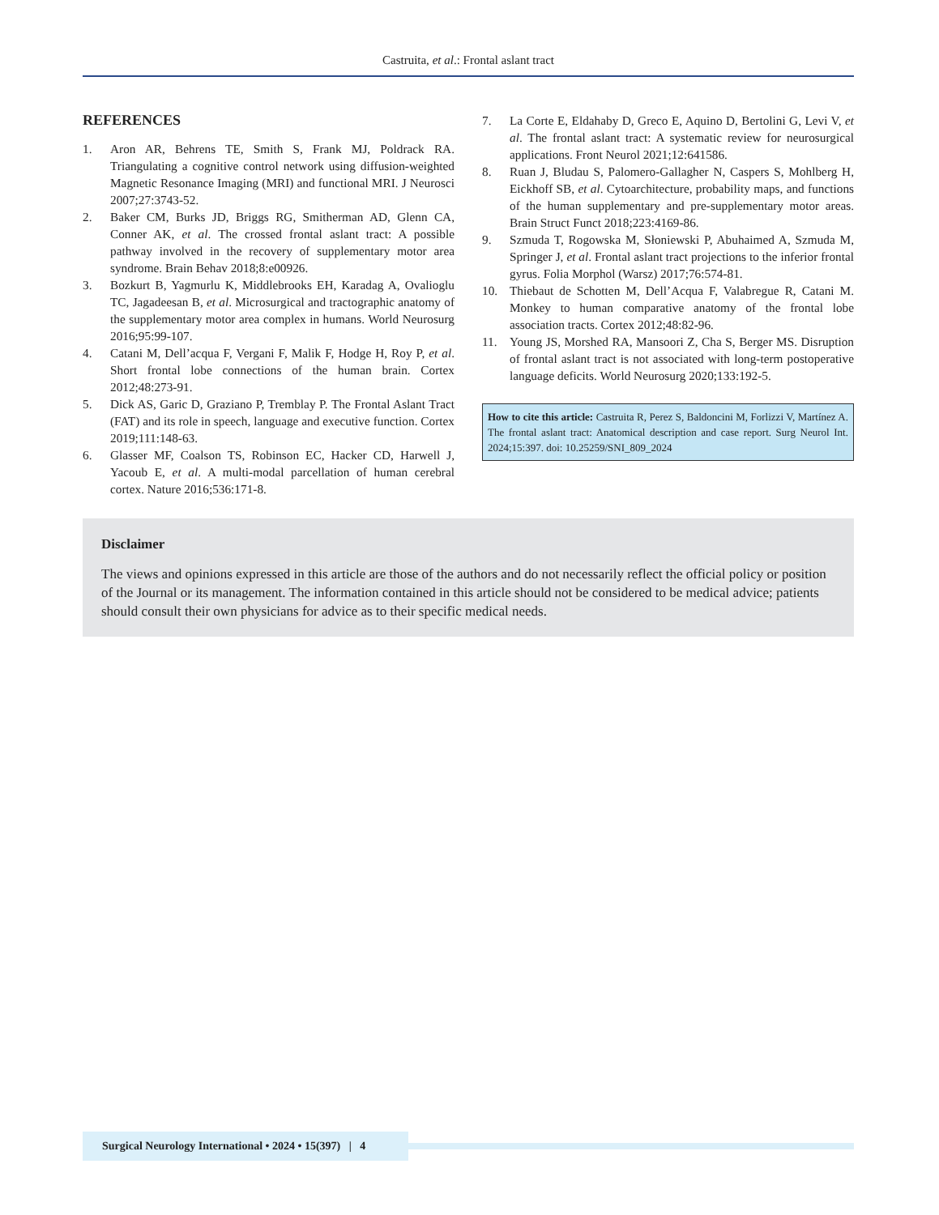Castruita, et al.: Frontal aslant tract
REFERENCES
1. Aron AR, Behrens TE, Smith S, Frank MJ, Poldrack RA. Triangulating a cognitive control network using diffusion-weighted Magnetic Resonance Imaging (MRI) and functional MRI. J Neurosci 2007;27:3743-52.
2. Baker CM, Burks JD, Briggs RG, Smitherman AD, Glenn CA, Conner AK, et al. The crossed frontal aslant tract: A possible pathway involved in the recovery of supplementary motor area syndrome. Brain Behav 2018;8:e00926.
3. Bozkurt B, Yagmurlu K, Middlebrooks EH, Karadag A, Ovalioglu TC, Jagadeesan B, et al. Microsurgical and tractographic anatomy of the supplementary motor area complex in humans. World Neurosurg 2016;95:99-107.
4. Catani M, Dell’acqua F, Vergani F, Malik F, Hodge H, Roy P, et al. Short frontal lobe connections of the human brain. Cortex 2012;48:273-91.
5. Dick AS, Garic D, Graziano P, Tremblay P. The Frontal Aslant Tract (FAT) and its role in speech, language and executive function. Cortex 2019;111:148-63.
6. Glasser MF, Coalson TS, Robinson EC, Hacker CD, Harwell J, Yacoub E, et al. A multi-modal parcellation of human cerebral cortex. Nature 2016;536:171-8.
7. La Corte E, Eldahaby D, Greco E, Aquino D, Bertolini G, Levi V, et al. The frontal aslant tract: A systematic review for neurosurgical applications. Front Neurol 2021;12:641586.
8. Ruan J, Bludau S, Palomero-Gallagher N, Caspers S, Mohlberg H, Eickhoff SB, et al. Cytoarchitecture, probability maps, and functions of the human supplementary and pre-supplementary motor areas. Brain Struct Funct 2018;223:4169-86.
9. Szmuda T, Rogowska M, Słoniewski P, Abuhaimed A, Szmuda M, Springer J, et al. Frontal aslant tract projections to the inferior frontal gyrus. Folia Morphol (Warsz) 2017;76:574-81.
10. Thiebaut de Schotten M, Dell’Acqua F, Valabregue R, Catani M. Monkey to human comparative anatomy of the frontal lobe association tracts. Cortex 2012;48:82-96.
11. Young JS, Morshed RA, Mansoori Z, Cha S, Berger MS. Disruption of frontal aslant tract is not associated with long-term postoperative language deficits. World Neurosurg 2020;133:192-5.
How to cite this article: Castruita R, Perez S, Baldoncini M, Forlizzi V, Martínez A. The frontal aslant tract: Anatomical description and case report. Surg Neurol Int. 2024;15:397. doi: 10.25259/SNI_809_2024
Disclaimer
The views and opinions expressed in this article are those of the authors and do not necessarily reflect the official policy or position of the Journal or its management. The information contained in this article should not be considered to be medical advice; patients should consult their own physicians for advice as to their specific medical needs.
Surgical Neurology International • 2024 • 15(397) | 4